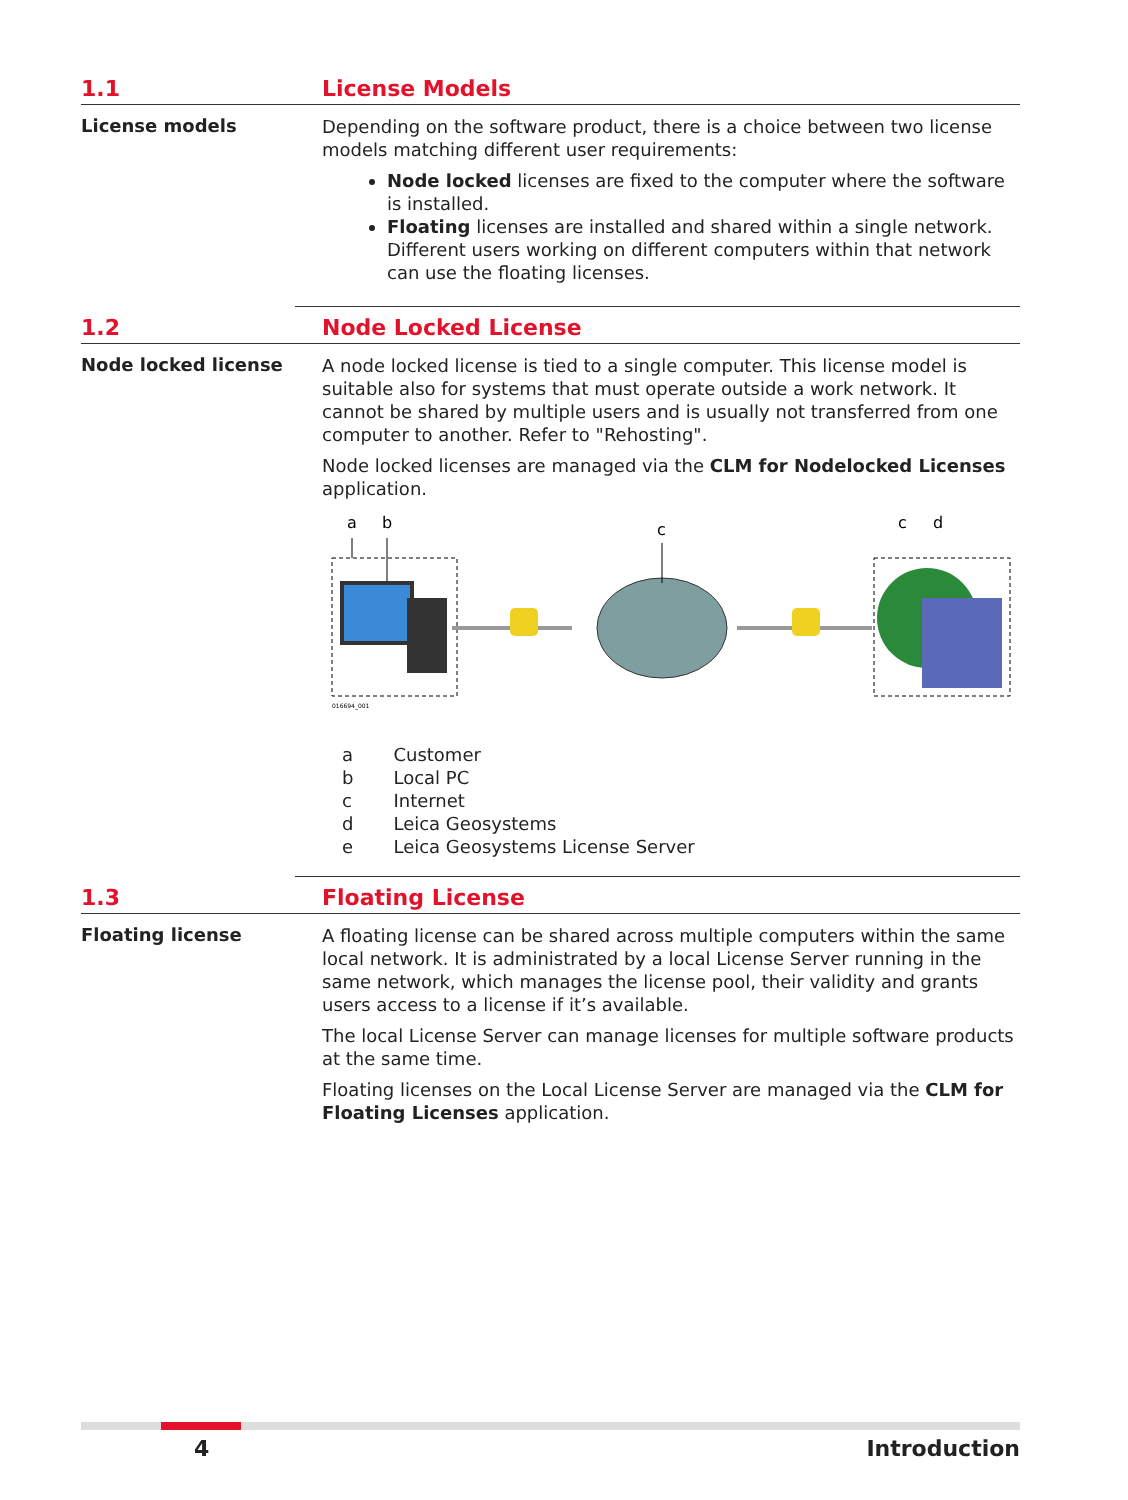1.1 License Models
License models
Depending on the software product, there is a choice between two license models matching different user requirements:
Node locked licenses are fixed to the computer where the software is installed.
Floating licenses are installed and shared within a single network. Different users working on different computers within that network can use the floating licenses.
1.2 Node Locked License
Node locked license
A node locked license is tied to a single computer. This license model is suitable also for systems that must operate outside a work network. It cannot be shared by multiple users and is usually not transferred from one computer to another. Refer to "Rehosting".
Node locked licenses are managed via the CLM for Nodelocked Licenses application.
a
b
c
c
d
016694_001
| a | Customer |
| b | Local PC |
| c | Internet |
| d | Leica Geosystems |
| e | Leica Geosystems License Server |
1.3 Floating License
Floating license
A floating license can be shared across multiple computers within the same local network. It is administrated by a local License Server running in the same network, which manages the license pool, their validity and grants users access to a license if it’s available.
The local License Server can manage licenses for multiple software products at the same time.
Floating licenses on the Local License Server are managed via the CLM for Floating Licenses application.
4 Introduction